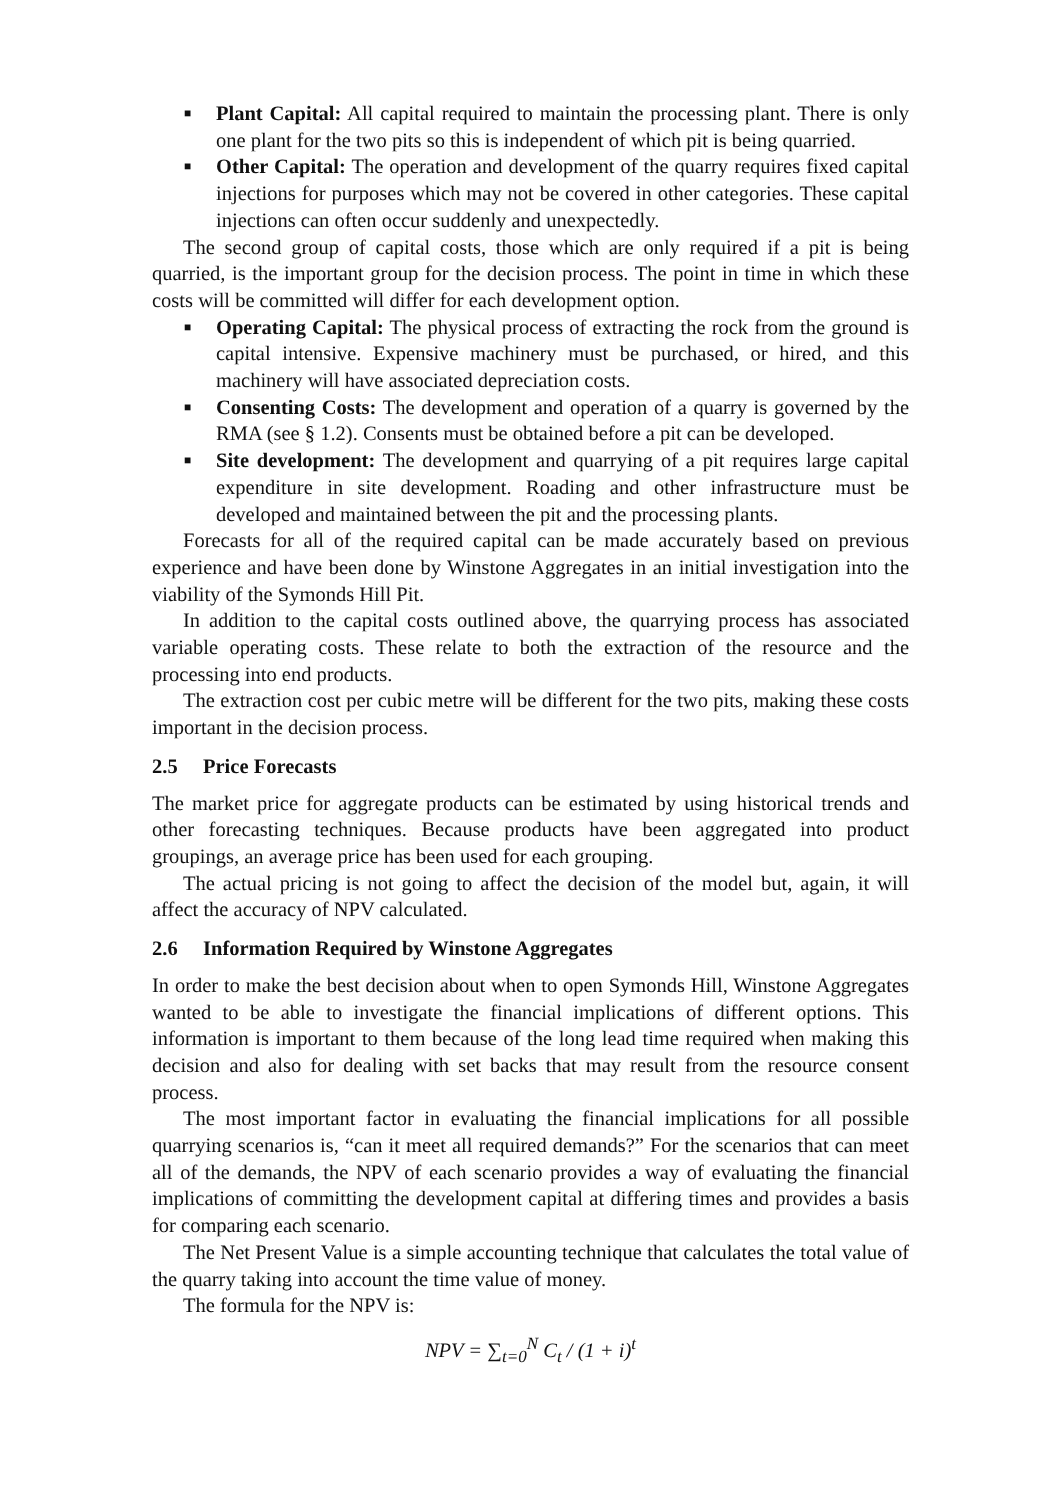■ Plant Capital: All capital required to maintain the processing plant. There is only one plant for the two pits so this is independent of which pit is being quarried.
■ Other Capital: The operation and development of the quarry requires fixed capital injections for purposes which may not be covered in other categories. These capital injections can often occur suddenly and unexpectedly.
The second group of capital costs, those which are only required if a pit is being quarried, is the important group for the decision process. The point in time in which these costs will be committed will differ for each development option.
■ Operating Capital: The physical process of extracting the rock from the ground is capital intensive. Expensive machinery must be purchased, or hired, and this machinery will have associated depreciation costs.
■ Consenting Costs: The development and operation of a quarry is governed by the RMA (see § 1.2). Consents must be obtained before a pit can be developed.
■ Site development: The development and quarrying of a pit requires large capital expenditure in site development. Roading and other infrastructure must be developed and maintained between the pit and the processing plants.
Forecasts for all of the required capital can be made accurately based on previous experience and have been done by Winstone Aggregates in an initial investigation into the viability of the Symonds Hill Pit.
In addition to the capital costs outlined above, the quarrying process has associated variable operating costs. These relate to both the extraction of the resource and the processing into end products.
The extraction cost per cubic metre will be different for the two pits, making these costs important in the decision process.
2.5 Price Forecasts
The market price for aggregate products can be estimated by using historical trends and other forecasting techniques. Because products have been aggregated into product groupings, an average price has been used for each grouping.
The actual pricing is not going to affect the decision of the model but, again, it will affect the accuracy of NPV calculated.
2.6 Information Required by Winstone Aggregates
In order to make the best decision about when to open Symonds Hill, Winstone Aggregates wanted to be able to investigate the financial implications of different options. This information is important to them because of the long lead time required when making this decision and also for dealing with set backs that may result from the resource consent process.
The most important factor in evaluating the financial implications for all possible quarrying scenarios is, “can it meet all required demands?” For the scenarios that can meet all of the demands, the NPV of each scenario provides a way of evaluating the financial implications of committing the development capital at differing times and provides a basis for comparing each scenario.
The Net Present Value is a simple accounting technique that calculates the total value of the quarry taking into account the time value of money.
The formula for the NPV is:
NPV = ∑<sub>t=0</sub><sup>N</sup> C<sub>t</sub> / (1 + i)<sup>t</sup>